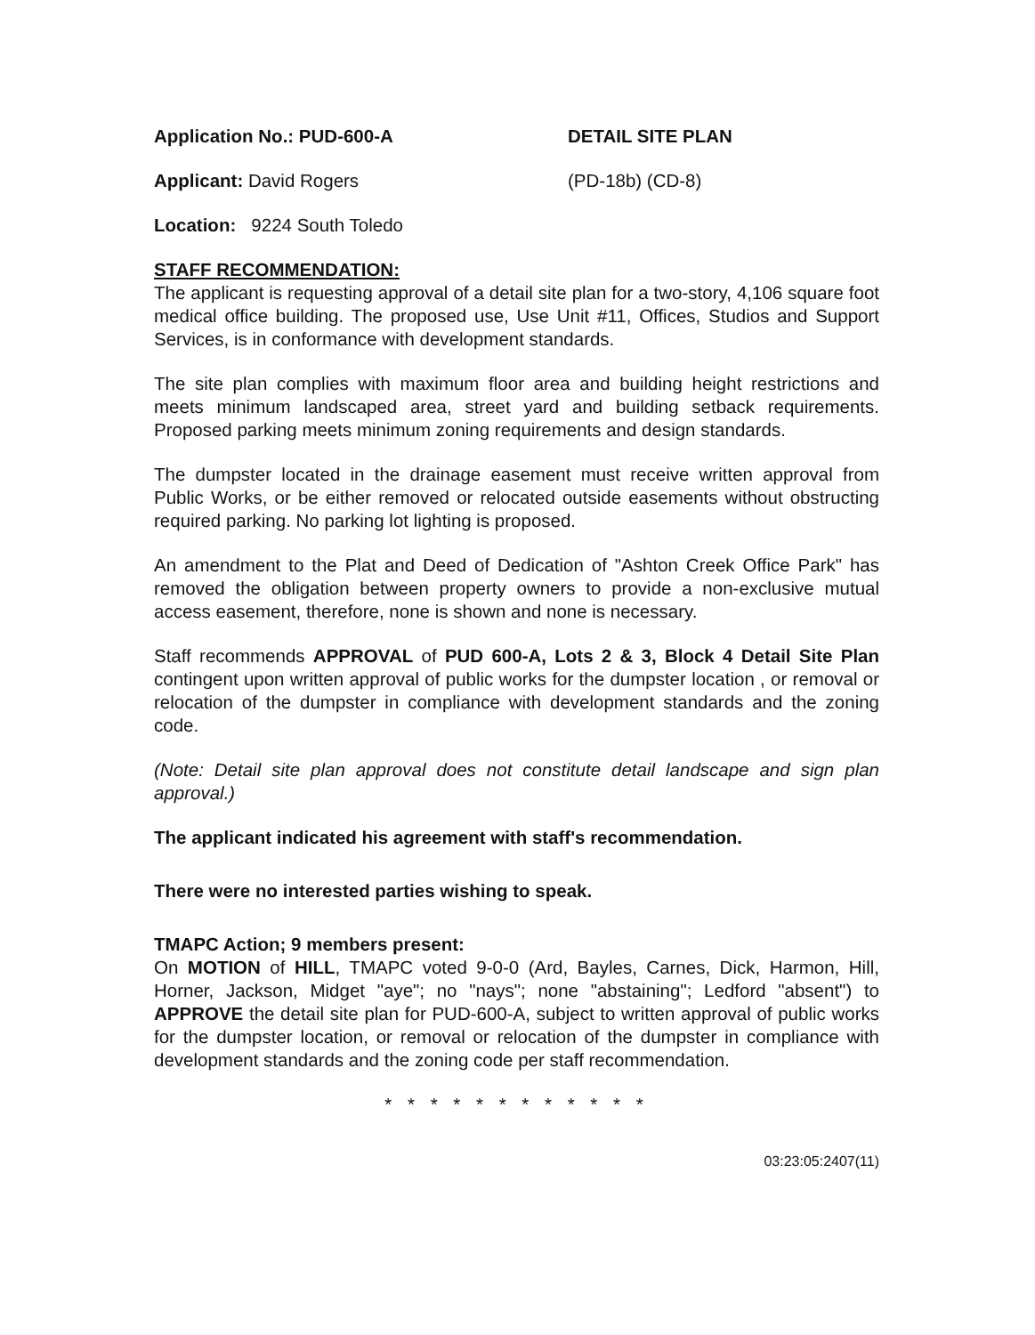Application No.: PUD-600-A DETAIL SITE PLAN
Applicant: David Rogers (PD-18b) (CD-8)
Location: 9224 South Toledo
STAFF RECOMMENDATION:
The applicant is requesting approval of a detail site plan for a two-story, 4,106 square foot medical office building. The proposed use, Use Unit #11, Offices, Studios and Support Services, is in conformance with development standards.
The site plan complies with maximum floor area and building height restrictions and meets minimum landscaped area, street yard and building setback requirements. Proposed parking meets minimum zoning requirements and design standards.
The dumpster located in the drainage easement must receive written approval from Public Works, or be either removed or relocated outside easements without obstructing required parking. No parking lot lighting is proposed.
An amendment to the Plat and Deed of Dedication of "Ashton Creek Office Park" has removed the obligation between property owners to provide a non-exclusive mutual access easement, therefore, none is shown and none is necessary.
Staff recommends APPROVAL of PUD 600-A, Lots 2 & 3, Block 4 Detail Site Plan contingent upon written approval of public works for the dumpster location , or removal or relocation of the dumpster in compliance with development standards and the zoning code.
(Note: Detail site plan approval does not constitute detail landscape and sign plan approval.)
The applicant indicated his agreement with staff's recommendation.
There were no interested parties wishing to speak.
TMAPC Action; 9 members present:
On MOTION of HILL, TMAPC voted 9-0-0 (Ard, Bayles, Carnes, Dick, Harmon, Hill, Horner, Jackson, Midget "aye"; no "nays"; none "abstaining"; Ledford "absent") to APPROVE the detail site plan for PUD-600-A, subject to written approval of public works for the dumpster location, or removal or relocation of the dumpster in compliance with development standards and the zoning code per staff recommendation.
* * * * * * * * * * * *
03:23:05:2407(11)